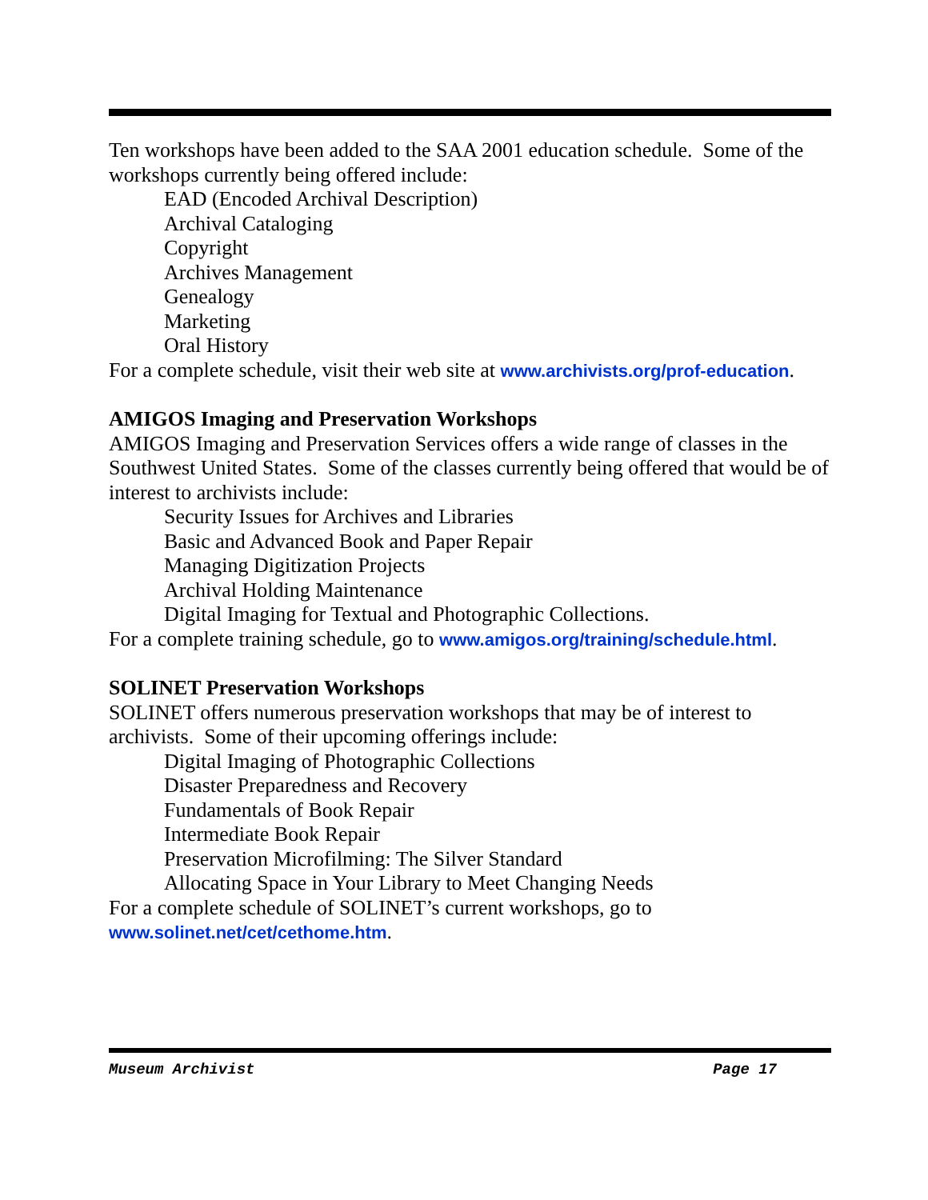Ten workshops have been added to the SAA 2001 education schedule. Some of the workshops currently being offered include:
EAD (Encoded Archival Description)
Archival Cataloging
Copyright
Archives Management
Genealogy
Marketing
Oral History
For a complete schedule, visit their web site at www.archivists.org/prof-education.
AMIGOS Imaging and Preservation Workshops
AMIGOS Imaging and Preservation Services offers a wide range of classes in the Southwest United States. Some of the classes currently being offered that would be of interest to archivists include:
Security Issues for Archives and Libraries
Basic and Advanced Book and Paper Repair
Managing Digitization Projects
Archival Holding Maintenance
Digital Imaging for Textual and Photographic Collections.
For a complete training schedule, go to www.amigos.org/training/schedule.html.
SOLINET Preservation Workshops
SOLINET offers numerous preservation workshops that may be of interest to archivists. Some of their upcoming offerings include:
Digital Imaging of Photographic Collections
Disaster Preparedness and Recovery
Fundamentals of Book Repair
Intermediate Book Repair
Preservation Microfilming: The Silver Standard
Allocating Space in Your Library to Meet Changing Needs
For a complete schedule of SOLINET’s current workshops, go to www.solinet.net/cet/cethome.htm.
Museum Archivist Page 17